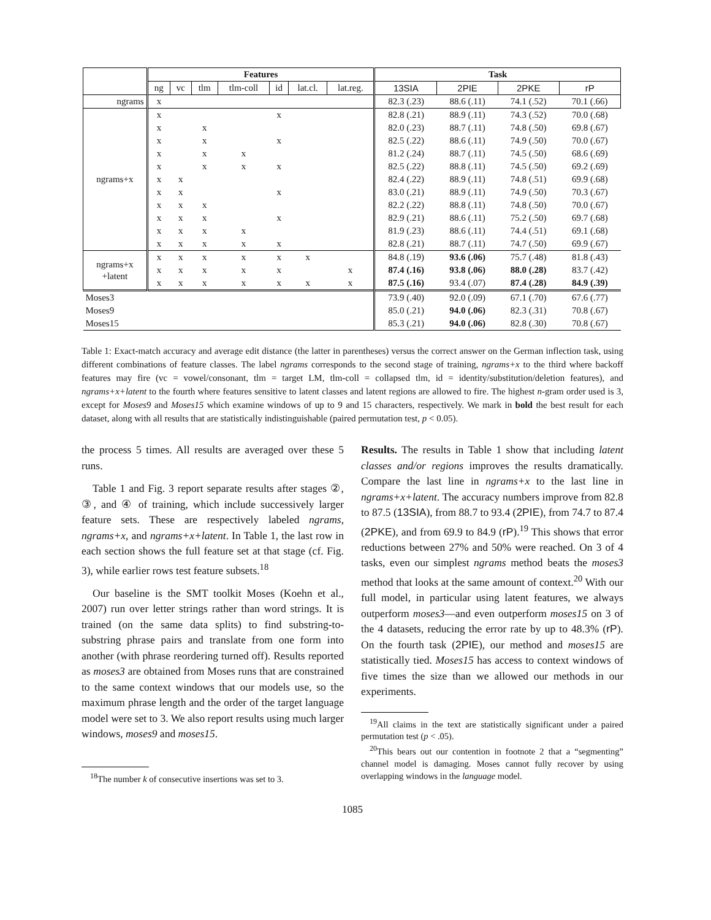| | Features | | | | | | | Task | | | |
| --- | --- | --- | --- | --- | --- | --- | --- | --- | --- | --- | --- |
| | ng | vc | tlm | tlm-coll | id | lat.cl. | lat.reg. | 13SIA | 2PIE | 2PKE | rP |
| ngrams | x | | | | | | | 82.3 (.23) | 88.6 (.11) | 74.1 (.52) | 70.1 (.66) |
| ngrams+x | x | | | | x | | | 82.8 (.21) | 88.9 (.11) | 74.3 (.52) | 70.0 (.68) |
| | x | | x | | | | | 82.0 (.23) | 88.7 (.11) | 74.8 (.50) | 69.8 (.67) |
| | x | | x | | x | | | 82.5 (.22) | 88.6 (.11) | 74.9 (.50) | 70.0 (.67) |
| | x | | x | x | | | | 81.2 (.24) | 88.7 (.11) | 74.5 (.50) | 68.6 (.69) |
| | x | | x | x | x | | | 82.5 (.22) | 88.8 (.11) | 74.5 (.50) | 69.2 (.69) |
| | x | x | | | | | | 82.4 (.22) | 88.9 (.11) | 74.8 (.51) | 69.9 (.68) |
| | x | x | | | x | | | 83.0 (.21) | 88.9 (.11) | 74.9 (.50) | 70.3 (.67) |
| | x | x | x | | | | | 82.2 (.22) | 88.8 (.11) | 74.8 (.50) | 70.0 (.67) |
| | x | x | x | | x | | | 82.9 (.21) | 88.6 (.11) | 75.2 (.50) | 69.7 (.68) |
| | x | x | x | x | | | | 81.9 (.23) | 88.6 (.11) | 74.4 (.51) | 69.1 (.68) |
| | x | x | x | x | x | | | 82.8 (.21) | 88.7 (.11) | 74.7 (.50) | 69.9 (.67) |
| ngrams+x +latent | x | x | x | x | x | x | | 84.8 (.19) | 93.6 (.06) | 75.7 (.48) | 81.8 (.43) |
| | x | x | x | x | x | | x | 87.4 (.16) | 93.8 (.06) | 88.0 (.28) | 83.7 (.42) |
| | x | x | x | x | x | x | x | 87.5 (.16) | 93.4 (.07) | 87.4 (.28) | 84.9 (.39) |
| Moses3 | | | | | | | | 73.9 (.40) | 92.0 (.09) | 67.1 (.70) | 67.6 (.77) |
| Moses9 | | | | | | | | 85.0 (.21) | 94.0 (.06) | 82.3 (.31) | 70.8 (.67) |
| Moses15 | | | | | | | | 85.3 (.21) | 94.0 (.06) | 82.8 (.30) | 70.8 (.67) |
Table 1: Exact-match accuracy and average edit distance (the latter in parentheses) versus the correct answer on the German inflection task, using different combinations of feature classes. The label ngrams corresponds to the second stage of training, ngrams+x to the third where backoff features may fire (vc = vowel/consonant, tlm = target LM, tlm-coll = collapsed tlm, id = identity/substitution/deletion features), and ngrams+x+latent to the fourth where features sensitive to latent classes and latent regions are allowed to fire. The highest n-gram order used is 3, except for Moses9 and Moses15 which examine windows of up to 9 and 15 characters, respectively. We mark in bold the best result for each dataset, along with all results that are statistically indistinguishable (paired permutation test, p < 0.05).
the process 5 times. All results are averaged over these 5 runs.
Table 1 and Fig. 3 report separate results after stages ②, ③, and ④ of training, which include successively larger feature sets. These are respectively labeled ngrams, ngrams+x, and ngrams+x+latent. In Table 1, the last row in each section shows the full feature set at that stage (cf. Fig. 3), while earlier rows test feature subsets.<sup>18</sup>
Our baseline is the SMT toolkit Moses (Koehn et al., 2007) run over letter strings rather than word strings. It is trained (on the same data splits) to find substring-to-substring phrase pairs and translate from one form into another (with phrase reordering turned off). Results reported as moses3 are obtained from Moses runs that are constrained to the same context windows that our models use, so the maximum phrase length and the order of the target language model were set to 3. We also report results using much larger windows, moses9 and moses15.
<sup>18</sup> The number k of consecutive insertions was set to 3.
Results. The results in Table 1 show that including latent classes and/or regions improves the results dramatically. Compare the last line in ngrams+x to the last line in ngrams+x+latent. The accuracy numbers improve from 82.8 to 87.5 (13SIA), from 88.7 to 93.4 (2PIE), from 74.7 to 87.4 (2PKE), and from 69.9 to 84.9 (rP).<sup>19</sup> This shows that error reductions between 27% and 50% were reached. On 3 of 4 tasks, even our simplest ngrams method beats the moses3 method that looks at the same amount of context.<sup>20</sup> With our full model, in particular using latent features, we always outperform moses3—and even outperform moses15 on 3 of the 4 datasets, reducing the error rate by up to 48.3% (rP). On the fourth task (2PIE), our method and moses15 are statistically tied. Moses15 has access to context windows of five times the size than we allowed our methods in our experiments.
<sup>19</sup> All claims in the text are statistically significant under a paired permutation test (p < .05).
<sup>20</sup> This bears out our contention in footnote 2 that a “segmenting” channel model is damaging. Moses cannot fully recover by using overlapping windows in the language model.
1085